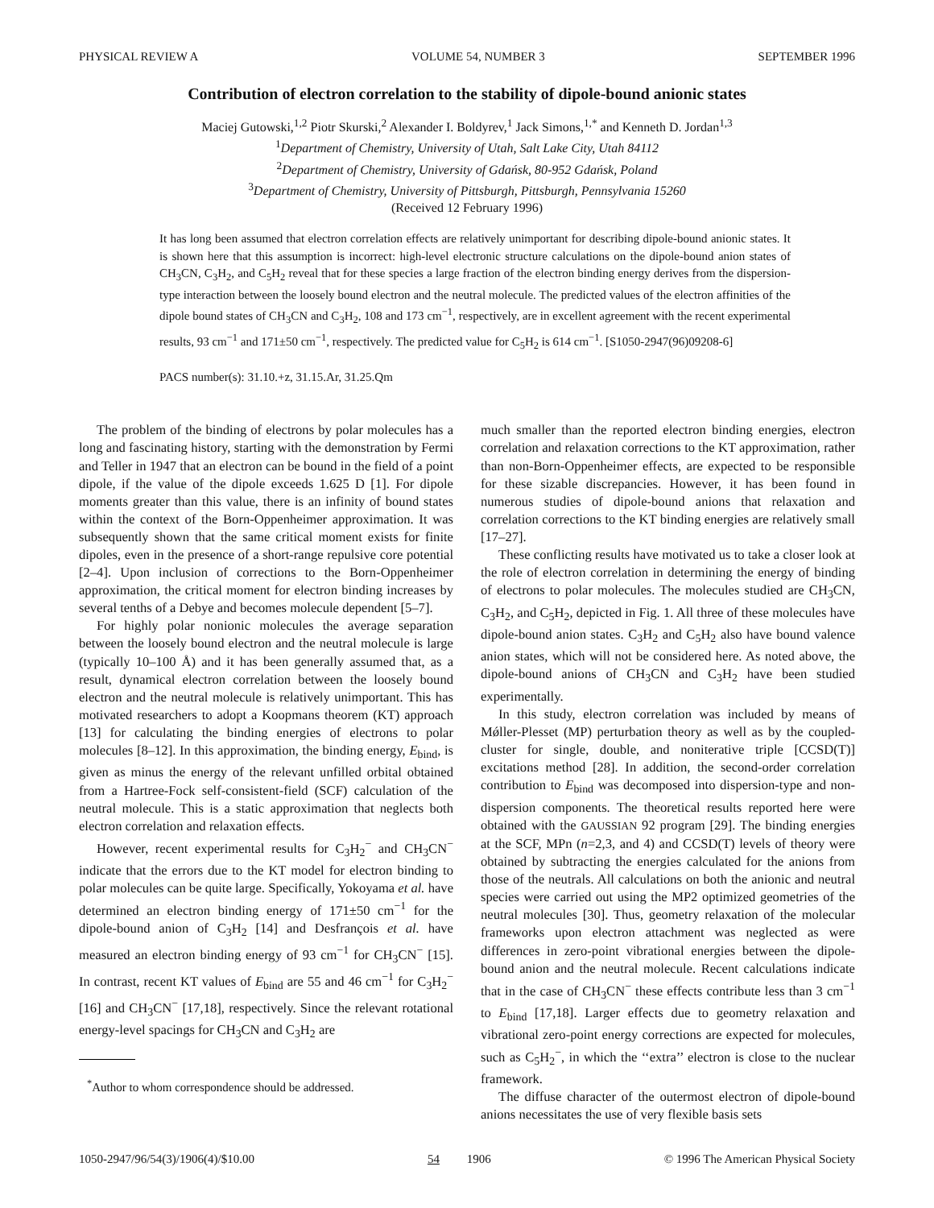PHYSICAL REVIEW A VOLUME 54, NUMBER 3 SEPTEMBER 1996
Contribution of electron correlation to the stability of dipole-bound anionic states
Maciej Gutowski,<sup>1,2</sup> Piotr Skurski,<sup>2</sup> Alexander I. Boldyrev,<sup>1</sup> Jack Simons,<sup>1,*</sup> and Kenneth D. Jordan<sup>1,3</sup>
<sup>1</sup> Department of Chemistry, University of Utah, Salt Lake City, Utah 84112
<sup>2</sup> Department of Chemistry, University of Gdańsk, 80-952 Gdańsk, Poland
<sup>3</sup> Department of Chemistry, University of Pittsburgh, Pittsburgh, Pennsylvania 15260
(Received 12 February 1996)
It has long been assumed that electron correlation effects are relatively unimportant for describing dipole-bound anionic states. It is shown here that this assumption is incorrect: high-level electronic structure calculations on the dipole-bound anion states of CH<sub>3</sub>CN, C<sub>3</sub>H<sub>2</sub>, and C<sub>5</sub>H<sub>2</sub> reveal that for these species a large fraction of the electron binding energy derives from the dispersion-type interaction between the loosely bound electron and the neutral molecule. The predicted values of the electron affinities of the dipole bound states of CH<sub>3</sub>CN and C<sub>3</sub>H<sub>2</sub>, 108 and 173 cm<sup>−1</sup>, respectively, are in excellent agreement with the recent experimental results, 93 cm<sup>−1</sup> and 171±50 cm<sup>−1</sup>, respectively. The predicted value for C<sub>5</sub>H<sub>2</sub> is 614 cm<sup>−1</sup>. [S1050-2947(96)09208-6]
PACS number(s): 31.10.+z, 31.15.Ar, 31.25.Qm
The problem of the binding of electrons by polar molecules has a long and fascinating history, starting with the demonstration by Fermi and Teller in 1947 that an electron can be bound in the field of a point dipole, if the value of the dipole exceeds 1.625 D [1]. For dipole moments greater than this value, there is an infinity of bound states within the context of the Born-Oppenheimer approximation. It was subsequently shown that the same critical moment exists for finite dipoles, even in the presence of a short-range repulsive core potential [2–4]. Upon inclusion of corrections to the Born-Oppenheimer approximation, the critical moment for electron binding increases by several tenths of a Debye and becomes molecule dependent [5–7].
For highly polar nonionic molecules the average separation between the loosely bound electron and the neutral molecule is large (typically 10–100 Å) and it has been generally assumed that, as a result, dynamical electron correlation between the loosely bound electron and the neutral molecule is relatively unimportant. This has motivated researchers to adopt a Koopmans theorem (KT) approach [13] for calculating the binding energies of electrons to polar molecules [8–12]. In this approximation, the binding energy, E<sub>bind</sub>, is given as minus the energy of the relevant unfilled orbital obtained from a Hartree-Fock self-consistent-field (SCF) calculation of the neutral molecule. This is a static approximation that neglects both electron correlation and relaxation effects.
However, recent experimental results for C<sub>3</sub>H<sub>2</sub><sup>−</sup> and CH<sub>3</sub>CN<sup>−</sup> indicate that the errors due to the KT model for electron binding to polar molecules can be quite large. Specifically, Yokoyama et al. have determined an electron binding energy of 171±50 cm<sup>−1</sup> for the dipole-bound anion of C<sub>3</sub>H<sub>2</sub> [14] and Desfrançois et al. have measured an electron binding energy of 93 cm<sup>−1</sup> for CH<sub>3</sub>CN<sup>−</sup> [15]. In contrast, recent KT values of E<sub>bind</sub> are 55 and 46 cm<sup>−1</sup> for C<sub>3</sub>H<sub>2</sub><sup>−</sup> [16] and CH<sub>3</sub>CN<sup>−</sup> [17,18], respectively. Since the relevant rotational energy-level spacings for CH<sub>3</sub>CN and C<sub>3</sub>H<sub>2</sub> are
<sup>*</sup> Author to whom correspondence should be addressed.
much smaller than the reported electron binding energies, electron correlation and relaxation corrections to the KT approximation, rather than non-Born-Oppenheimer effects, are expected to be responsible for these sizable discrepancies. However, it has been found in numerous studies of dipole-bound anions that relaxation and correlation corrections to the KT binding energies are relatively small [17–27].
These conflicting results have motivated us to take a closer look at the role of electron correlation in determining the energy of binding of electrons to polar molecules. The molecules studied are CH<sub>3</sub>CN, C<sub>3</sub>H<sub>2</sub>, and C<sub>5</sub>H<sub>2</sub>, depicted in Fig. 1. All three of these molecules have dipole-bound anion states. C<sub>3</sub>H<sub>2</sub> and C<sub>5</sub>H<sub>2</sub> also have bound valence anion states, which will not be considered here. As noted above, the dipole-bound anions of CH<sub>3</sub>CN and C<sub>3</sub>H<sub>2</sub> have been studied experimentally.
In this study, electron correlation was included by means of Mǿller-Plesset (MP) perturbation theory as well as by the coupled-cluster for single, double, and noniterative triple [CCSD(T)] excitations method [28]. In addition, the second-order correlation contribution to E<sub>bind</sub> was decomposed into dispersion-type and non-dispersion components. The theoretical results reported here were obtained with the GAUSSIAN 92 program [29]. The binding energies at the SCF, MPn (n=2,3, and 4) and CCSD(T) levels of theory were obtained by subtracting the energies calculated for the anions from those of the neutrals. All calculations on both the anionic and neutral species were carried out using the MP2 optimized geometries of the neutral molecules [30]. Thus, geometry relaxation of the molecular frameworks upon electron attachment was neglected as were differences in zero-point vibrational energies between the dipole-bound anion and the neutral molecule. Recent calculations indicate that in the case of CH<sub>3</sub>CN<sup>−</sup> these effects contribute less than 3 cm<sup>−1</sup> to E<sub>bind</sub> [17,18]. Larger effects due to geometry relaxation and vibrational zero-point energy corrections are expected for molecules, such as C<sub>5</sub>H<sub>2</sub><sup>−</sup>, in which the ‘‘extra’’ electron is close to the nuclear framework.
The diffuse character of the outermost electron of dipole-bound anions necessitates the use of very flexible basis sets
1050-2947/96/54(3)/1906(4)/$10.00 54 1906 © 1996 The American Physical Society